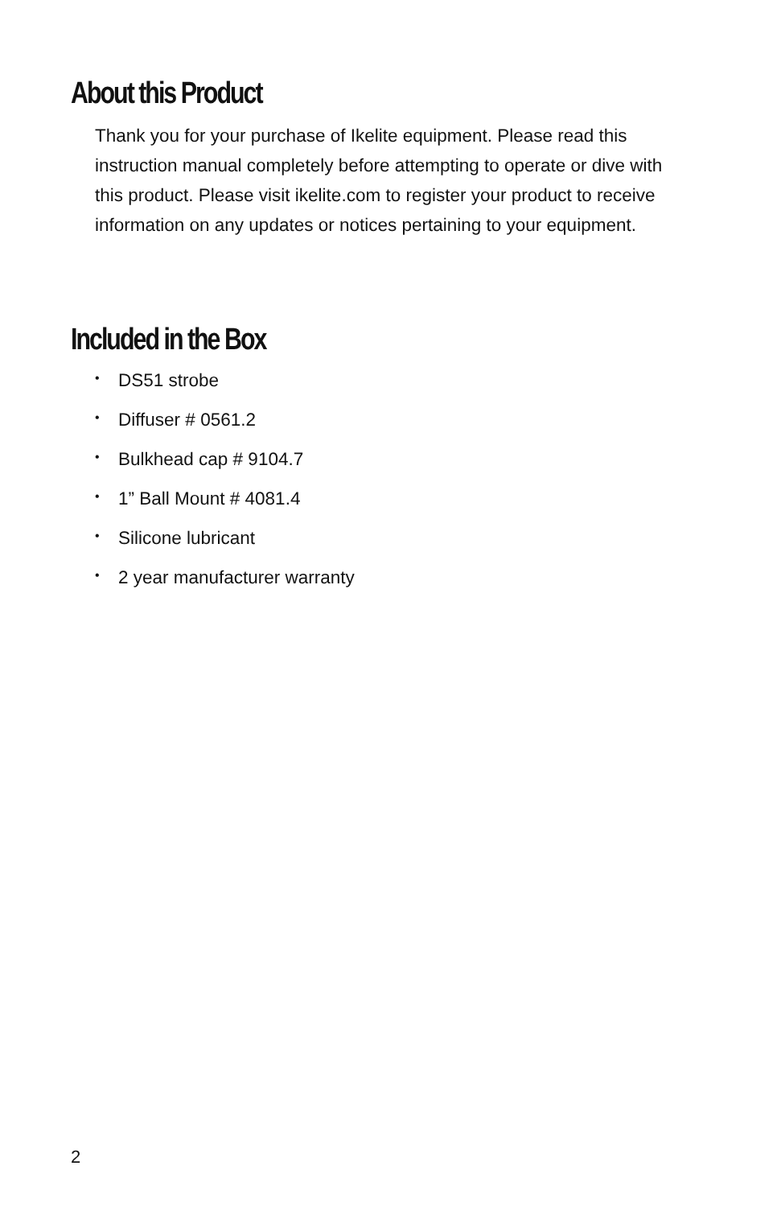About this Product
Thank you for your purchase of Ikelite equipment. Please read this instruction manual completely before attempting to operate or dive with this product. Please visit ikelite.com to register your product to receive information on any updates or notices pertaining to your equipment.
Included in the Box
• DS51 strobe
• Diffuser # 0561.2
• Bulkhead cap # 9104.7
• 1” Ball Mount # 4081.4
• Silicone lubricant
• 2 year manufacturer warranty
2